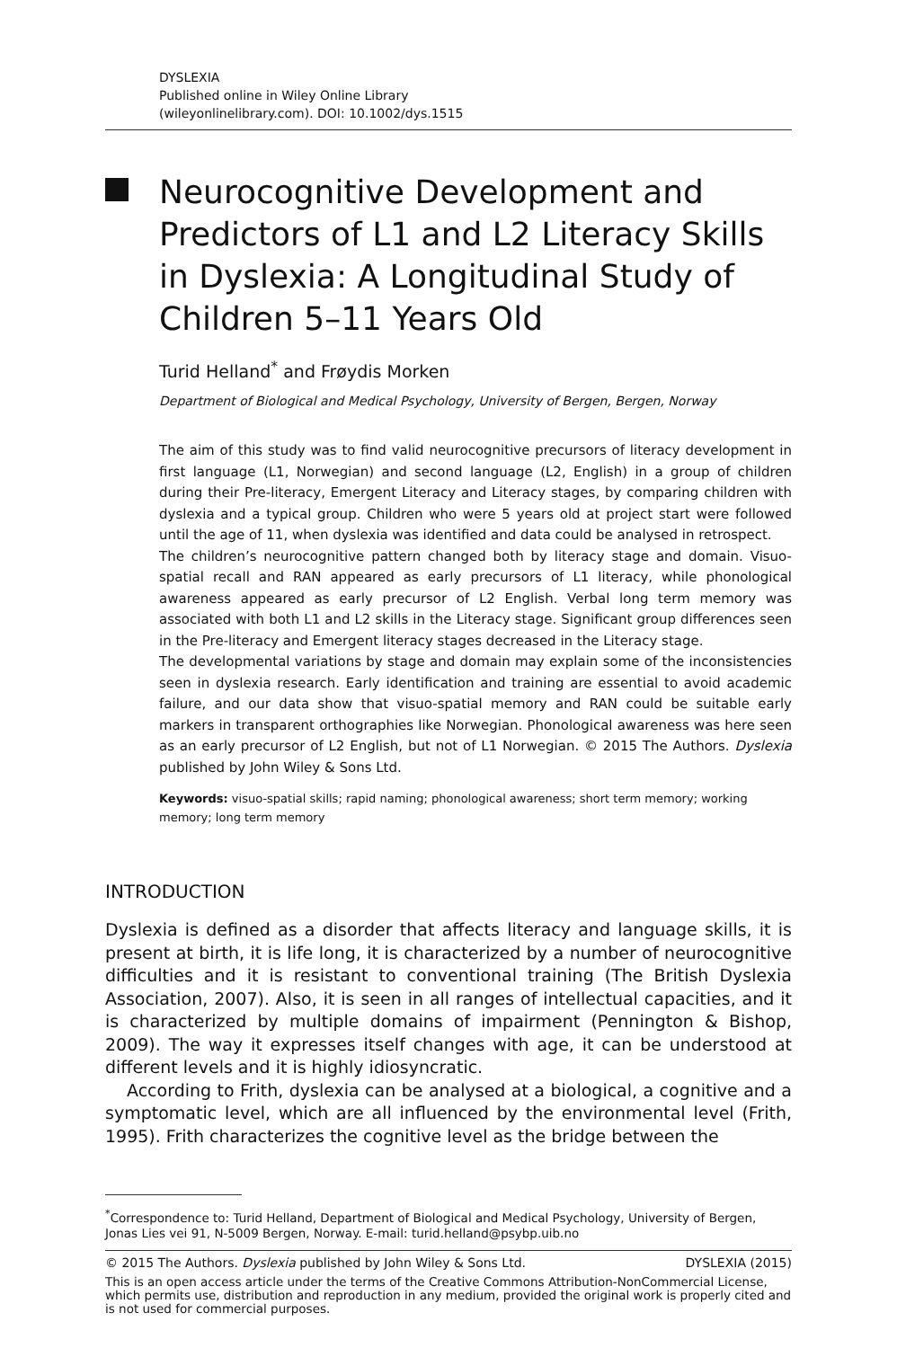DYSLEXIA
Published online in Wiley Online Library
(wileyonlinelibrary.com). DOI: 10.1002/dys.1515
Neurocognitive Development and Predictors of L1 and L2 Literacy Skills in Dyslexia: A Longitudinal Study of Children 5–11 Years Old
Turid Helland<sup>*</sup> and Frøydis Morken
Department of Biological and Medical Psychology, University of Bergen, Bergen, Norway
The aim of this study was to find valid neurocognitive precursors of literacy development in first language (L1, Norwegian) and second language (L2, English) in a group of children during their Pre-literacy, Emergent Literacy and Literacy stages, by comparing children with dyslexia and a typical group. Children who were 5 years old at project start were followed until the age of 11, when dyslexia was identified and data could be analysed in retrospect.
The children’s neurocognitive pattern changed both by literacy stage and domain. Visuo-spatial recall and RAN appeared as early precursors of L1 literacy, while phonological awareness appeared as early precursor of L2 English. Verbal long term memory was associated with both L1 and L2 skills in the Literacy stage. Significant group differences seen in the Pre-literacy and Emergent literacy stages decreased in the Literacy stage.
The developmental variations by stage and domain may explain some of the inconsistencies seen in dyslexia research. Early identification and training are essential to avoid academic failure, and our data show that visuo-spatial memory and RAN could be suitable early markers in transparent orthographies like Norwegian. Phonological awareness was here seen as an early precursor of L2 English, but not of L1 Norwegian. © 2015 The Authors. Dyslexia published by John Wiley & Sons Ltd.
Keywords: visuo-spatial skills; rapid naming; phonological awareness; short term memory; working memory; long term memory
INTRODUCTION
Dyslexia is defined as a disorder that affects literacy and language skills, it is present at birth, it is life long, it is characterized by a number of neurocognitive difficulties and it is resistant to conventional training (The British Dyslexia Association, 2007). Also, it is seen in all ranges of intellectual capacities, and it is characterized by multiple domains of impairment (Pennington & Bishop, 2009). The way it expresses itself changes with age, it can be understood at different levels and it is highly idiosyncratic.
According to Frith, dyslexia can be analysed at a biological, a cognitive and a symptomatic level, which are all influenced by the environmental level (Frith, 1995). Frith characterizes the cognitive level as the bridge between the
<sup>*</sup> Correspondence to: Turid Helland, Department of Biological and Medical Psychology, University of Bergen, Jonas Lies vei 91, N-5009 Bergen, Norway. E-mail: turid.helland@psybp.uib.no
© 2015 The Authors. Dyslexia published by John Wiley & Sons Ltd. DYSLEXIA (2015)
This is an open access article under the terms of the Creative Commons Attribution-NonCommercial License, which permits use, distribution and reproduction in any medium, provided the original work is properly cited and is not used for commercial purposes.